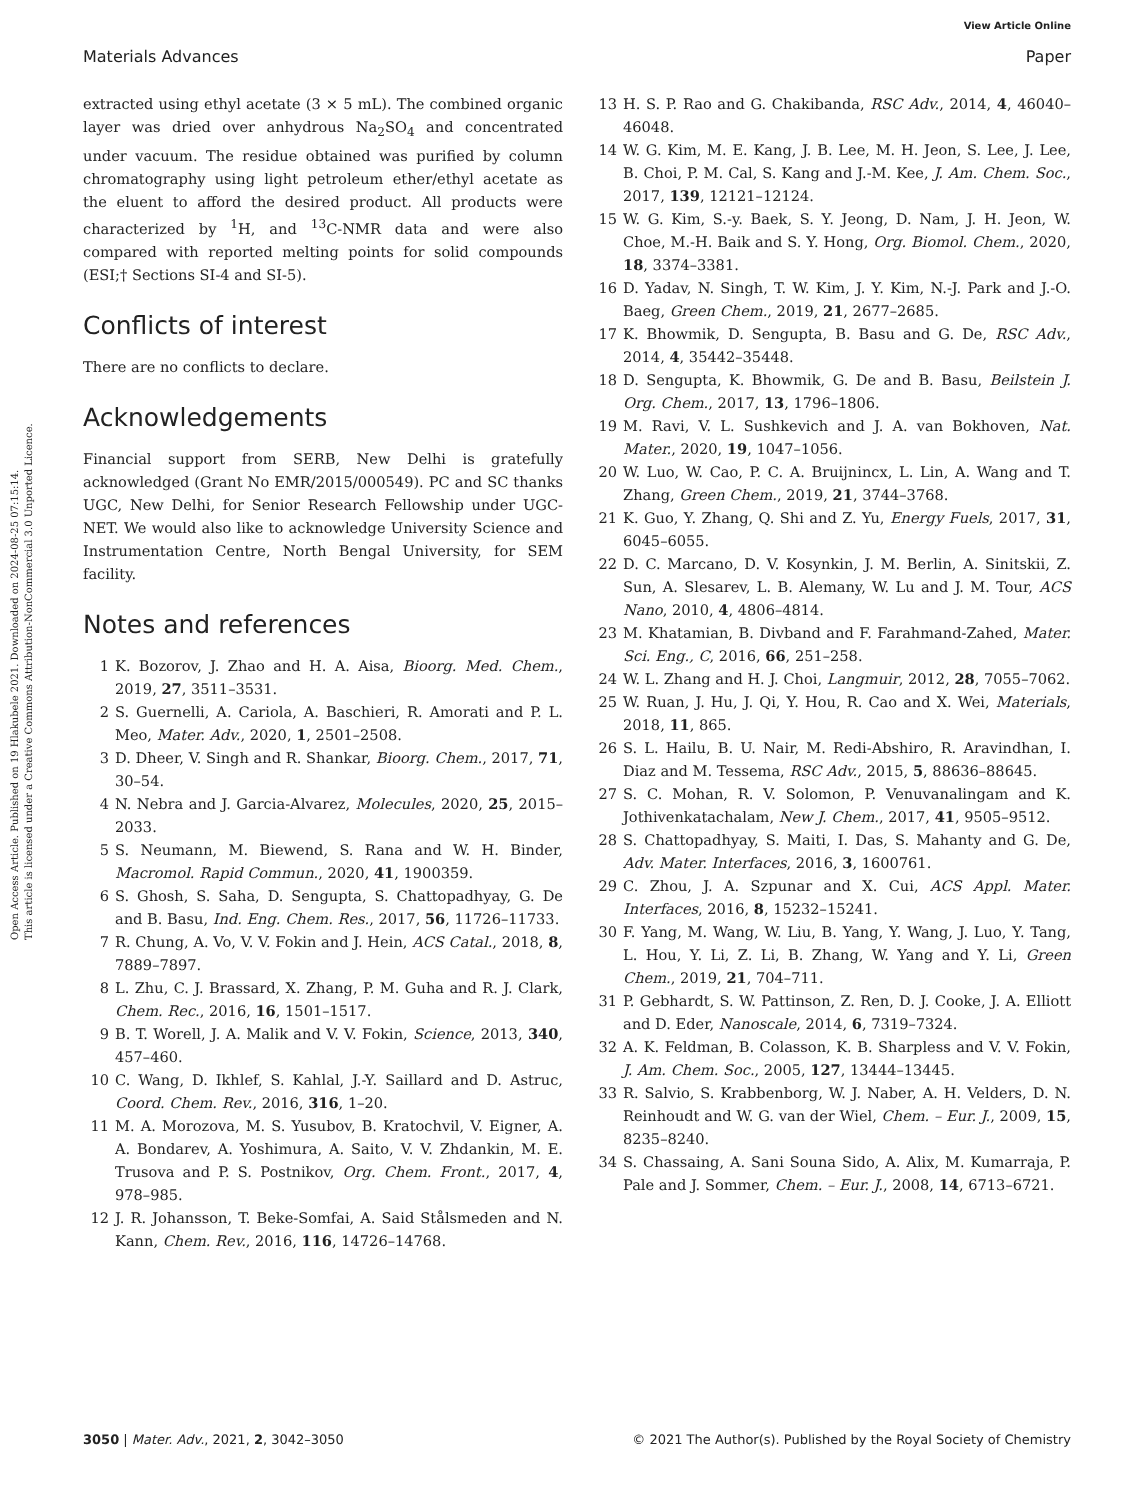View Article Online
Materials Advances Paper
Open Access Article. Published on 19 Hlakubele 2021. Downloaded on 2024-08-25 07:15:14.
This article is licensed under a Creative Commons Attribution-NonCommercial 3.0 Unported Licence.
extracted using ethyl acetate (3 × 5 mL). The combined organic layer was dried over anhydrous Na<sub>2</sub>SO<sub>4</sub> and concentrated under vacuum. The residue obtained was purified by column chromatography using light petroleum ether/ethyl acetate as the eluent to afford the desired product. All products were characterized by <sup>1</sup>H, and <sup>13</sup>C-NMR data and were also compared with reported melting points for solid compounds (ESI;† Sections SI-4 and SI-5).
Conflicts of interest
There are no conflicts to declare.
Acknowledgements
Financial support from SERB, New Delhi is gratefully acknowledged (Grant No EMR/2015/000549). PC and SC thanks UGC, New Delhi, for Senior Research Fellowship under UGC-NET. We would also like to acknowledge University Science and Instrumentation Centre, North Bengal University, for SEM facility.
Notes and references
1 K. Bozorov, J. Zhao and H. A. Aisa, Bioorg. Med. Chem., 2019, 27, 3511–3531.
2 S. Guernelli, A. Cariola, A. Baschieri, R. Amorati and P. L. Meo, Mater. Adv., 2020, 1, 2501–2508.
3 D. Dheer, V. Singh and R. Shankar, Bioorg. Chem., 2017, 71, 30–54.
4 N. Nebra and J. Garcia-Alvarez, Molecules, 2020, 25, 2015–2033.
5 S. Neumann, M. Biewend, S. Rana and W. H. Binder, Macromol. Rapid Commun., 2020, 41, 1900359.
6 S. Ghosh, S. Saha, D. Sengupta, S. Chattopadhyay, G. De and B. Basu, Ind. Eng. Chem. Res., 2017, 56, 11726–11733.
7 R. Chung, A. Vo, V. V. Fokin and J. Hein, ACS Catal., 2018, 8, 7889–7897.
8 L. Zhu, C. J. Brassard, X. Zhang, P. M. Guha and R. J. Clark, Chem. Rec., 2016, 16, 1501–1517.
9 B. T. Worell, J. A. Malik and V. V. Fokin, Science, 2013, 340, 457–460.
10 C. Wang, D. Ikhlef, S. Kahlal, J.-Y. Saillard and D. Astruc, Coord. Chem. Rev., 2016, 316, 1–20.
11 M. A. Morozova, M. S. Yusubov, B. Kratochvil, V. Eigner, A. A. Bondarev, A. Yoshimura, A. Saito, V. V. Zhdankin, M. E. Trusova and P. S. Postnikov, Org. Chem. Front., 2017, 4, 978–985.
12 J. R. Johansson, T. Beke-Somfai, A. Said Stålsmeden and N. Kann, Chem. Rev., 2016, 116, 14726–14768.
13 H. S. P. Rao and G. Chakibanda, RSC Adv., 2014, 4, 46040–46048.
14 W. G. Kim, M. E. Kang, J. B. Lee, M. H. Jeon, S. Lee, J. Lee, B. Choi, P. M. Cal, S. Kang and J.-M. Kee, J. Am. Chem. Soc., 2017, 139, 12121–12124.
15 W. G. Kim, S.-y. Baek, S. Y. Jeong, D. Nam, J. H. Jeon, W. Choe, M.-H. Baik and S. Y. Hong, Org. Biomol. Chem., 2020, 18, 3374–3381.
16 D. Yadav, N. Singh, T. W. Kim, J. Y. Kim, N.-J. Park and J.-O. Baeg, Green Chem., 2019, 21, 2677–2685.
17 K. Bhowmik, D. Sengupta, B. Basu and G. De, RSC Adv., 2014, 4, 35442–35448.
18 D. Sengupta, K. Bhowmik, G. De and B. Basu, Beilstein J. Org. Chem., 2017, 13, 1796–1806.
19 M. Ravi, V. L. Sushkevich and J. A. van Bokhoven, Nat. Mater., 2020, 19, 1047–1056.
20 W. Luo, W. Cao, P. C. A. Bruijnincx, L. Lin, A. Wang and T. Zhang, Green Chem., 2019, 21, 3744–3768.
21 K. Guo, Y. Zhang, Q. Shi and Z. Yu, Energy Fuels, 2017, 31, 6045–6055.
22 D. C. Marcano, D. V. Kosynkin, J. M. Berlin, A. Sinitskii, Z. Sun, A. Slesarev, L. B. Alemany, W. Lu and J. M. Tour, ACS Nano, 2010, 4, 4806–4814.
23 M. Khatamian, B. Divband and F. Farahmand-Zahed, Mater. Sci. Eng., C, 2016, 66, 251–258.
24 W. L. Zhang and H. J. Choi, Langmuir, 2012, 28, 7055–7062.
25 W. Ruan, J. Hu, J. Qi, Y. Hou, R. Cao and X. Wei, Materials, 2018, 11, 865.
26 S. L. Hailu, B. U. Nair, M. Redi-Abshiro, R. Aravindhan, I. Diaz and M. Tessema, RSC Adv., 2015, 5, 88636–88645.
27 S. C. Mohan, R. V. Solomon, P. Venuvanalingam and K. Jothivenkatachalam, New J. Chem., 2017, 41, 9505–9512.
28 S. Chattopadhyay, S. Maiti, I. Das, S. Mahanty and G. De, Adv. Mater. Interfaces, 2016, 3, 1600761.
29 C. Zhou, J. A. Szpunar and X. Cui, ACS Appl. Mater. Interfaces, 2016, 8, 15232–15241.
30 F. Yang, M. Wang, W. Liu, B. Yang, Y. Wang, J. Luo, Y. Tang, L. Hou, Y. Li, Z. Li, B. Zhang, W. Yang and Y. Li, Green Chem., 2019, 21, 704–711.
31 P. Gebhardt, S. W. Pattinson, Z. Ren, D. J. Cooke, J. A. Elliott and D. Eder, Nanoscale, 2014, 6, 7319–7324.
32 A. K. Feldman, B. Colasson, K. B. Sharpless and V. V. Fokin, J. Am. Chem. Soc., 2005, 127, 13444–13445.
33 R. Salvio, S. Krabbenborg, W. J. Naber, A. H. Velders, D. N. Reinhoudt and W. G. van der Wiel, Chem. – Eur. J., 2009, 15, 8235–8240.
34 S. Chassaing, A. Sani Souna Sido, A. Alix, M. Kumarraja, P. Pale and J. Sommer, Chem. – Eur. J., 2008, 14, 6713–6721.
3050 | Mater. Adv., 2021, 2, 3042–3050 © 2021 The Author(s). Published by the Royal Society of Chemistry